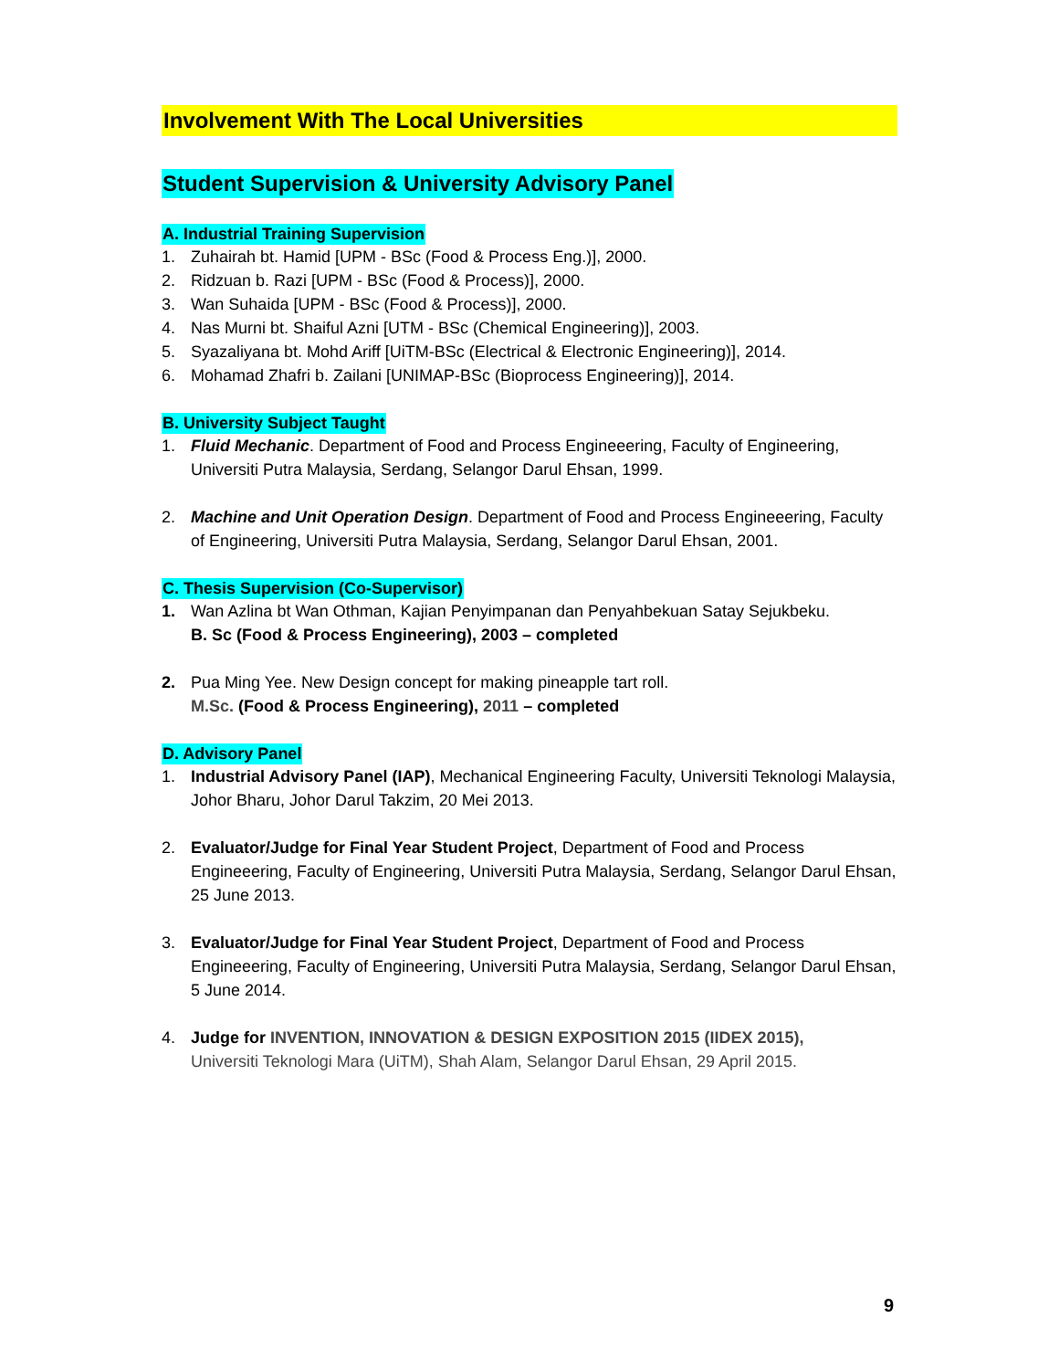Involvement With The Local Universities
Student Supervision & University Advisory Panel
A. Industrial Training Supervision
1. Zuhairah bt. Hamid [UPM - BSc (Food & Process Eng.)], 2000.
2. Ridzuan b. Razi [UPM - BSc (Food & Process)], 2000.
3. Wan Suhaida [UPM - BSc (Food & Process)], 2000.
4. Nas Murni bt. Shaiful Azni [UTM - BSc (Chemical Engineering)], 2003.
5. Syazaliyana bt. Mohd Ariff [UiTM-BSc (Electrical & Electronic Engineering)], 2014.
6. Mohamad Zhafri b. Zailani [UNIMAP-BSc (Bioprocess Engineering)], 2014.
B. University Subject Taught
1. Fluid Mechanic. Department of Food and Process Engineeering, Faculty of Engineering, Universiti Putra Malaysia, Serdang, Selangor Darul Ehsan, 1999.
2. Machine and Unit Operation Design. Department of Food and Process Engineeering, Faculty of Engineering, Universiti Putra Malaysia, Serdang, Selangor Darul Ehsan, 2001.
C. Thesis Supervision (Co-Supervisor)
1. Wan Azlina bt Wan Othman, Kajian Penyimpanan dan Penyahbekuan Satay Sejukbeku.
B. Sc (Food & Process Engineering), 2003 – completed
2. Pua Ming Yee. New Design concept for making pineapple tart roll.
M.Sc. (Food & Process Engineering), 2011 – completed
D. Advisory Panel
1. Industrial Advisory Panel (IAP), Mechanical Engineering Faculty, Universiti Teknologi Malaysia, Johor Bharu, Johor Darul Takzim, 20 Mei 2013.
2. Evaluator/Judge for Final Year Student Project, Department of Food and Process Engineeering, Faculty of Engineering, Universiti Putra Malaysia, Serdang, Selangor Darul Ehsan, 25 June 2013.
3. Evaluator/Judge for Final Year Student Project, Department of Food and Process Engineeering, Faculty of Engineering, Universiti Putra Malaysia, Serdang, Selangor Darul Ehsan, 5 June 2014.
4. Judge for INVENTION, INNOVATION & DESIGN EXPOSITION 2015 (IIDEX 2015),
Universiti Teknologi Mara (UiTM), Shah Alam, Selangor Darul Ehsan, 29 April 2015.
9